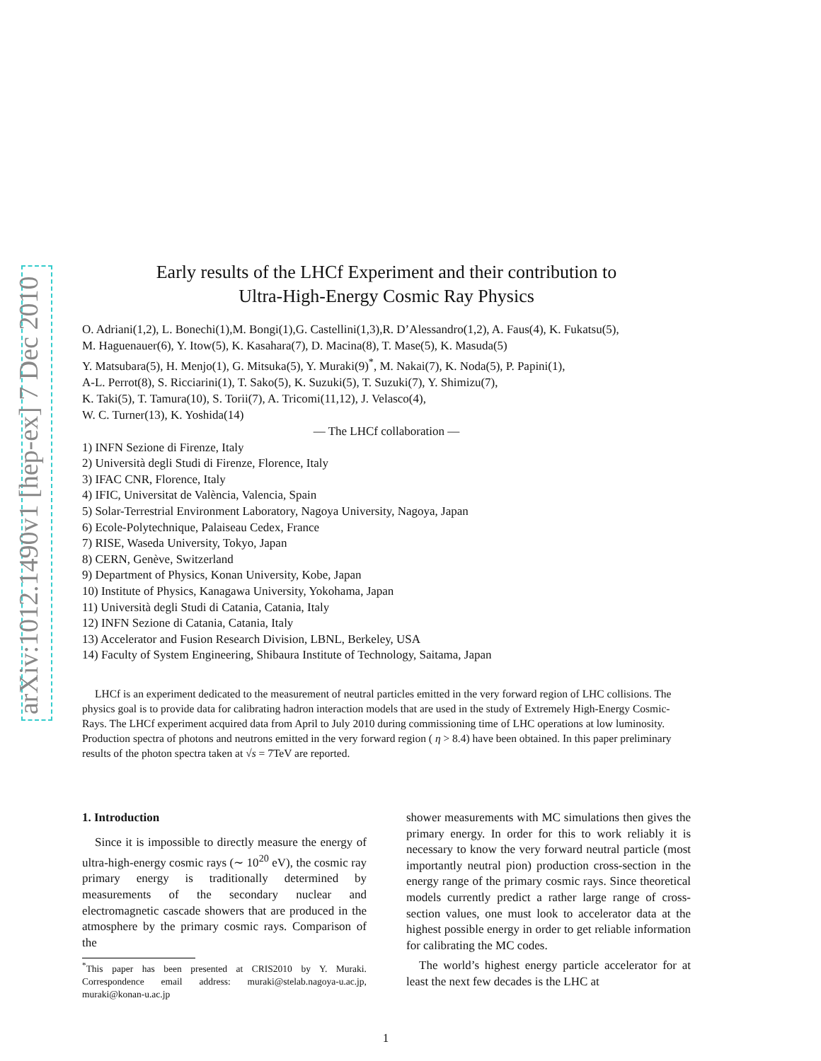arXiv:1012.1490v1 [hep-ex] 7 Dec 2010
Early results of the LHCf Experiment and their contribution to
Ultra-High-Energy Cosmic Ray Physics
O. Adriani(1,2), L. Bonechi(1),M. Bongi(1),G. Castellini(1,3),R. D’Alessandro(1,2), A. Faus(4), K. Fukatsu(5),
M. Haguenauer(6), Y. Itow(5), K. Kasahara(7), D. Macina(8), T. Mase(5), K. Masuda(5)
Y. Matsubara(5), H. Menjo(1), G. Mitsuka(5), Y. Muraki(9)<sup>*</sup>, M. Nakai(7), K. Noda(5), P. Papini(1),
A-L. Perrot(8), S. Ricciarini(1), T. Sako(5), K. Suzuki(5), T. Suzuki(7), Y. Shimizu(7),
K. Taki(5), T. Tamura(10), S. Torii(7), A. Tricomi(11,12), J. Velasco(4),
W. C. Turner(13), K. Yoshida(14)
— The LHCf collaboration —
1) INFN Sezione di Firenze, Italy
2) Università degli Studi di Firenze, Florence, Italy
3) IFAC CNR, Florence, Italy
4) IFIC, Universitat de València, Valencia, Spain
5) Solar-Terrestrial Environment Laboratory, Nagoya University, Nagoya, Japan
6) Ecole-Polytechnique, Palaiseau Cedex, France
7) RISE, Waseda University, Tokyo, Japan
8) CERN, Genève, Switzerland
9) Department of Physics, Konan University, Kobe, Japan
10) Institute of Physics, Kanagawa University, Yokohama, Japan
11) Università degli Studi di Catania, Catania, Italy
12) INFN Sezione di Catania, Catania, Italy
13) Accelerator and Fusion Research Division, LBNL, Berkeley, USA
14) Faculty of System Engineering, Shibaura Institute of Technology, Saitama, Japan
LHCf is an experiment dedicated to the measurement of neutral particles emitted in the very forward region of LHC collisions. The physics goal is to provide data for calibrating hadron interaction models that are used in the study of Extremely High-Energy Cosmic-Rays. The LHCf experiment acquired data from April to July 2010 during commissioning time of LHC operations at low luminosity. Production spectra of photons and neutrons emitted in the very forward region ( η > 8.4) have been obtained. In this paper preliminary results of the photon spectra taken at √s = 7TeV are reported.
1. Introduction
Since it is impossible to directly measure the energy of ultra-high-energy cosmic rays (∼ 10<sup>20</sup> eV), the cosmic ray primary energy is traditionally determined by measurements of the secondary nuclear and electromagnetic cascade showers that are produced in the atmosphere by the primary cosmic rays. Comparison of the
<sup>*</sup> This paper has been presented at CRIS2010 by Y. Muraki. Correspondence email address: muraki@stelab.nagoya-u.ac.jp, muraki@konan-u.ac.jp
shower measurements with MC simulations then gives the primary energy. In order for this to work reliably it is necessary to know the very forward neutral particle (most importantly neutral pion) production cross-section in the energy range of the primary cosmic rays. Since theoretical models currently predict a rather large range of cross-section values, one must look to accelerator data at the highest possible energy in order to get reliable information for calibrating the MC codes.
The world’s highest energy particle accelerator for at least the next few decades is the LHC at
1